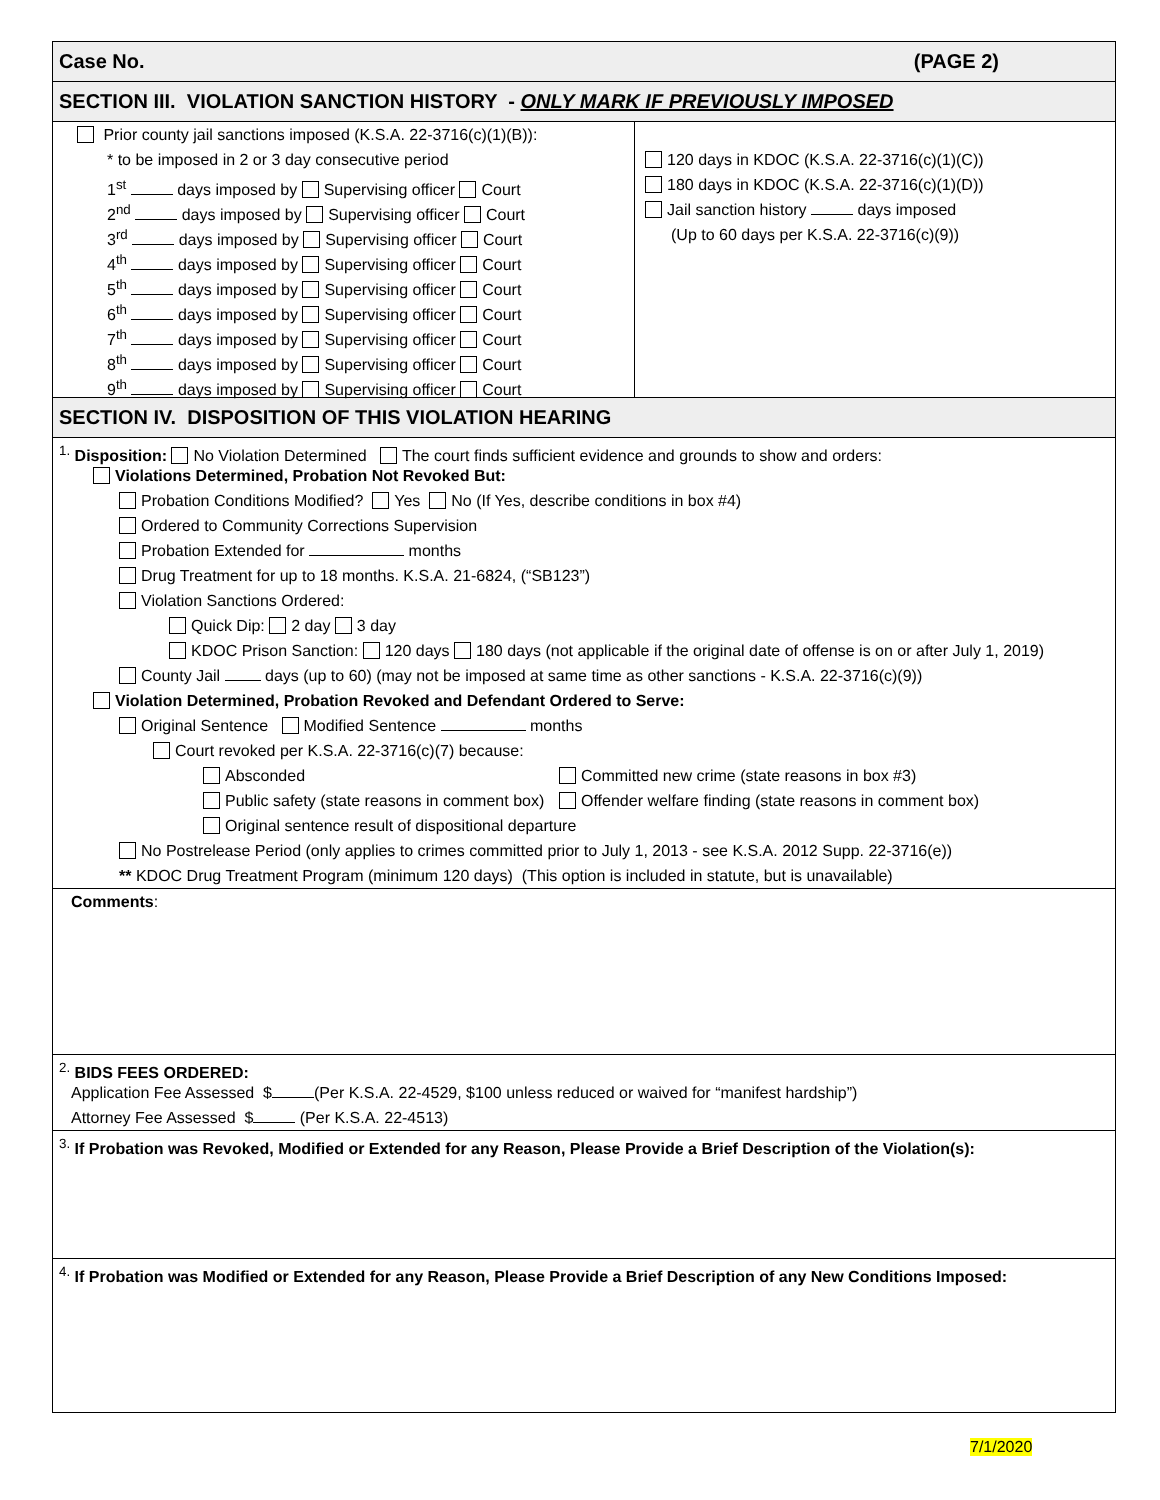Case No. (PAGE 2)
SECTION III. VIOLATION SANCTION HISTORY - ONLY MARK IF PREVIOUSLY IMPOSED
Prior county jail sanctions imposed (K.S.A. 22-3716(c)(1)(B)):
* to be imposed in 2 or 3 day consecutive period
1<sup>st</sup> days imposed by Supervising officer Court
2<sup>nd</sup> days imposed by Supervising officer Court
3<sup>rd</sup> days imposed by Supervising officer Court
4<sup>th</sup> days imposed by Supervising officer Court
5<sup>th</sup> days imposed by Supervising officer Court
6<sup>th</sup> days imposed by Supervising officer Court
7<sup>th</sup> days imposed by Supervising officer Court
8<sup>th</sup> days imposed by Supervising officer Court
9<sup>th</sup> days imposed by Supervising officer Court
120 days in KDOC (K.S.A. 22-3716(c)(1)(C))
180 days in KDOC (K.S.A. 22-3716(c)(1)(D))
Jail sanction history days imposed
(Up to 60 days per K.S.A. 22-3716(c)(9))
SECTION IV. DISPOSITION OF THIS VIOLATION HEARING
<sup>1.</sup> Disposition: No Violation Determined The court finds sufficient evidence and grounds to show and orders:
Violations Determined, Probation Not Revoked But:
Probation Conditions Modified? Yes No (If Yes, describe conditions in box #4)
Ordered to Community Corrections Supervision
Probation Extended for months
Drug Treatment for up to 18 months. K.S.A. 21-6824, (“SB123”)
Violation Sanctions Ordered:
Quick Dip: 2 day 3 day
KDOC Prison Sanction: 120 days 180 days (not applicable if the original date of offense is on or after July 1, 2019)
County Jail days (up to 60) (may not be imposed at same time as other sanctions - K.S.A. 22-3716(c)(9))
Violation Determined, Probation Revoked and Defendant Ordered to Serve:
Original Sentence Modified Sentence months
Court revoked per K.S.A. 22-3716(c)(7) because:
Absconded Committed new crime (state reasons in box #3)
Public safety (state reasons in comment box) Offender welfare finding (state reasons in comment box)
Original sentence result of dispositional departure
No Postrelease Period (only applies to crimes committed prior to July 1, 2013 - see K.S.A. 2012 Supp. 22-3716(e))
** KDOC Drug Treatment Program (minimum 120 days) (This option is included in statute, but is unavailable)
Comments:
<sup>2.</sup> BIDS FEES ORDERED:
Application Fee Assessed $ (Per K.S.A. 22-4529, $100 unless reduced or waived for “manifest hardship”)
Attorney Fee Assessed $ (Per K.S.A. 22-4513)
<sup>3.</sup> If Probation was Revoked, Modified or Extended for any Reason, Please Provide a Brief Description of the Violation(s):
<sup>4.</sup> If Probation was Modified or Extended for any Reason, Please Provide a Brief Description of any New Conditions Imposed:
7/1/2020